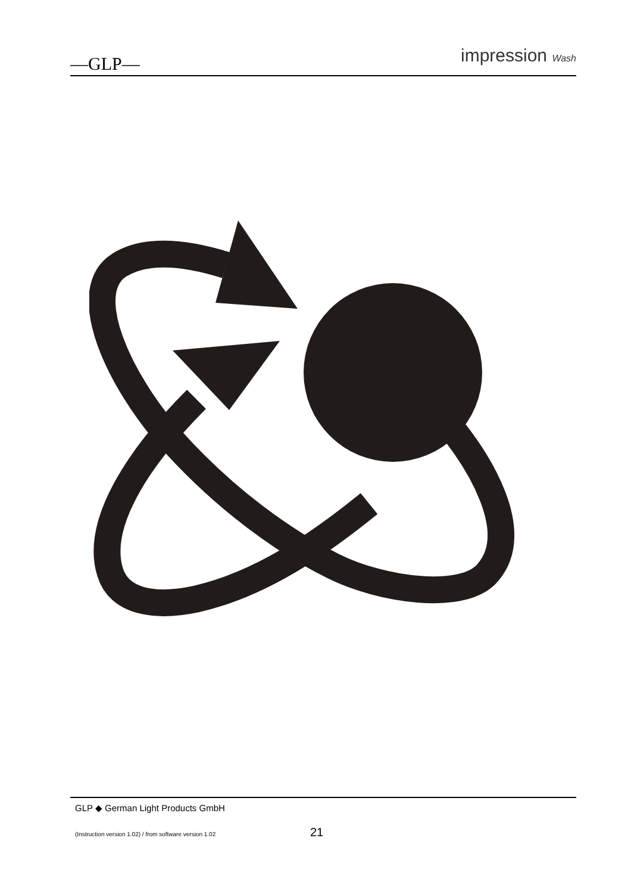—GLP—
impression Wash
GLP ◆ German Light Products GmbH
(Instruction version 1.02) / from software version 1.02 21